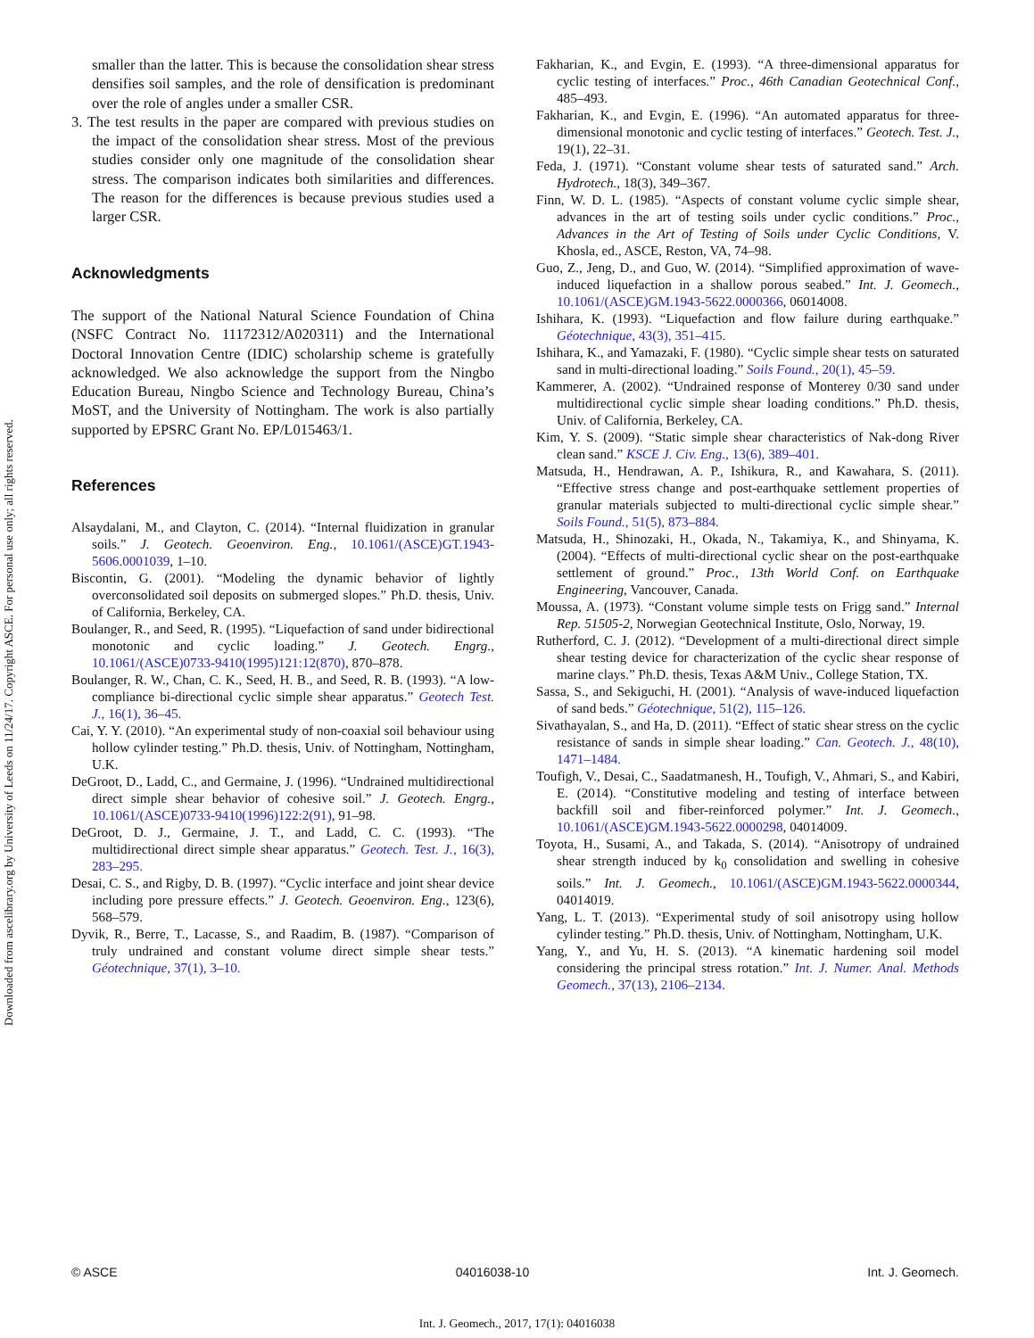Downloaded from ascelibrary.org by University of Leeds on 11/24/17. Copyright ASCE. For personal use only; all rights reserved.
smaller than the latter. This is because the consolidation shear stress densifies soil samples, and the role of densification is predominant over the role of angles under a smaller CSR.
3. The test results in the paper are compared with previous studies on the impact of the consolidation shear stress. Most of the previous studies consider only one magnitude of the consolidation shear stress. The comparison indicates both similarities and differences. The reason for the differences is because previous studies used a larger CSR.
Acknowledgments
The support of the National Natural Science Foundation of China (NSFC Contract No. 11172312/A020311) and the International Doctoral Innovation Centre (IDIC) scholarship scheme is gratefully acknowledged. We also acknowledge the support from the Ningbo Education Bureau, Ningbo Science and Technology Bureau, China’s MoST, and the University of Nottingham. The work is also partially supported by EPSRC Grant No. EP/L015463/1.
References
Alsaydalani, M., and Clayton, C. (2014). “Internal fluidization in granular soils.” J. Geotech. Geoenviron. Eng., 10.1061/(ASCE)GT.1943-5606.0001039, 1–10.
Biscontin, G. (2001). “Modeling the dynamic behavior of lightly overconsolidated soil deposits on submerged slopes.” Ph.D. thesis, Univ. of California, Berkeley, CA.
Boulanger, R., and Seed, R. (1995). “Liquefaction of sand under bidirectional monotonic and cyclic loading.” J. Geotech. Engrg., 10.1061/(ASCE)0733-9410(1995)121:12(870), 870–878.
Boulanger, R. W., Chan, C. K., Seed, H. B., and Seed, R. B. (1993). “A low-compliance bi-directional cyclic simple shear apparatus.” Geotech Test. J., 16(1), 36–45.
Cai, Y. Y. (2010). “An experimental study of non-coaxial soil behaviour using hollow cylinder testing.” Ph.D. thesis, Univ. of Nottingham, Nottingham, U.K.
DeGroot, D., Ladd, C., and Germaine, J. (1996). “Undrained multidirectional direct simple shear behavior of cohesive soil.” J. Geotech. Engrg., 10.1061/(ASCE)0733-9410(1996)122:2(91), 91–98.
DeGroot, D. J., Germaine, J. T., and Ladd, C. C. (1993). “The multidirectional direct simple shear apparatus.” Geotech. Test. J., 16(3), 283–295.
Desai, C. S., and Rigby, D. B. (1997). “Cyclic interface and joint shear device including pore pressure effects.” J. Geotech. Geoenviron. Eng., 123(6), 568–579.
Dyvik, R., Berre, T., Lacasse, S., and Raadim, B. (1987). “Comparison of truly undrained and constant volume direct simple shear tests.” Géotechnique, 37(1), 3–10.
Fakharian, K., and Evgin, E. (1993). “A three-dimensional apparatus for cyclic testing of interfaces.” Proc., 46th Canadian Geotechnical Conf., 485–493.
Fakharian, K., and Evgin, E. (1996). “An automated apparatus for three-dimensional monotonic and cyclic testing of interfaces.” Geotech. Test. J., 19(1), 22–31.
Feda, J. (1971). “Constant volume shear tests of saturated sand.” Arch. Hydrotech., 18(3), 349–367.
Finn, W. D. L. (1985). “Aspects of constant volume cyclic simple shear, advances in the art of testing soils under cyclic conditions.” Proc., Advances in the Art of Testing of Soils under Cyclic Conditions, V. Khosla, ed., ASCE, Reston, VA, 74–98.
Guo, Z., Jeng, D., and Guo, W. (2014). “Simplified approximation of wave-induced liquefaction in a shallow porous seabed.” Int. J. Geomech., 10.1061/(ASCE)GM.1943-5622.0000366, 06014008.
Ishihara, K. (1993). “Liquefaction and flow failure during earthquake.” Géotechnique, 43(3), 351–415.
Ishihara, K., and Yamazaki, F. (1980). “Cyclic simple shear tests on saturated sand in multi-directional loading.” Soils Found., 20(1), 45–59.
Kammerer, A. (2002). “Undrained response of Monterey 0/30 sand under multidirectional cyclic simple shear loading conditions.” Ph.D. thesis, Univ. of California, Berkeley, CA.
Kim, Y. S. (2009). “Static simple shear characteristics of Nak-dong River clean sand.” KSCE J. Civ. Eng., 13(6), 389–401.
Matsuda, H., Hendrawan, A. P., Ishikura, R., and Kawahara, S. (2011). “Effective stress change and post-earthquake settlement properties of granular materials subjected to multi-directional cyclic simple shear.” Soils Found., 51(5), 873–884.
Matsuda, H., Shinozaki, H., Okada, N., Takamiya, K., and Shinyama, K. (2004). “Effects of multi-directional cyclic shear on the post-earthquake settlement of ground.” Proc., 13th World Conf. on Earthquake Engineering, Vancouver, Canada.
Moussa, A. (1973). “Constant volume simple tests on Frigg sand.” Internal Rep. 51505-2, Norwegian Geotechnical Institute, Oslo, Norway, 19.
Rutherford, C. J. (2012). “Development of a multi-directional direct simple shear testing device for characterization of the cyclic shear response of marine clays.” Ph.D. thesis, Texas A&M Univ., College Station, TX.
Sassa, S., and Sekiguchi, H. (2001). “Analysis of wave-induced liquefaction of sand beds.” Géotechnique, 51(2), 115–126.
Sivathayalan, S., and Ha, D. (2011). “Effect of static shear stress on the cyclic resistance of sands in simple shear loading.” Can. Geotech. J., 48(10), 1471–1484.
Toufigh, V., Desai, C., Saadatmanesh, H., Toufigh, V., Ahmari, S., and Kabiri, E. (2014). “Constitutive modeling and testing of interface between backfill soil and fiber-reinforced polymer.” Int. J. Geomech., 10.1061/(ASCE)GM.1943-5622.0000298, 04014009.
Toyota, H., Susami, A., and Takada, S. (2014). “Anisotropy of undrained shear strength induced by k<sub>0</sub> consolidation and swelling in cohesive soils.” Int. J. Geomech., 10.1061/(ASCE)GM.1943-5622.0000344, 04014019.
Yang, L. T. (2013). “Experimental study of soil anisotropy using hollow cylinder testing.” Ph.D. thesis, Univ. of Nottingham, Nottingham, U.K.
Yang, Y., and Yu, H. S. (2013). “A kinematic hardening soil model considering the principal stress rotation.” Int. J. Numer. Anal. Methods Geomech., 37(13), 2106–2134.
© ASCE 04016038-10 Int. J. Geomech.
Int. J. Geomech., 2017, 17(1): 04016038